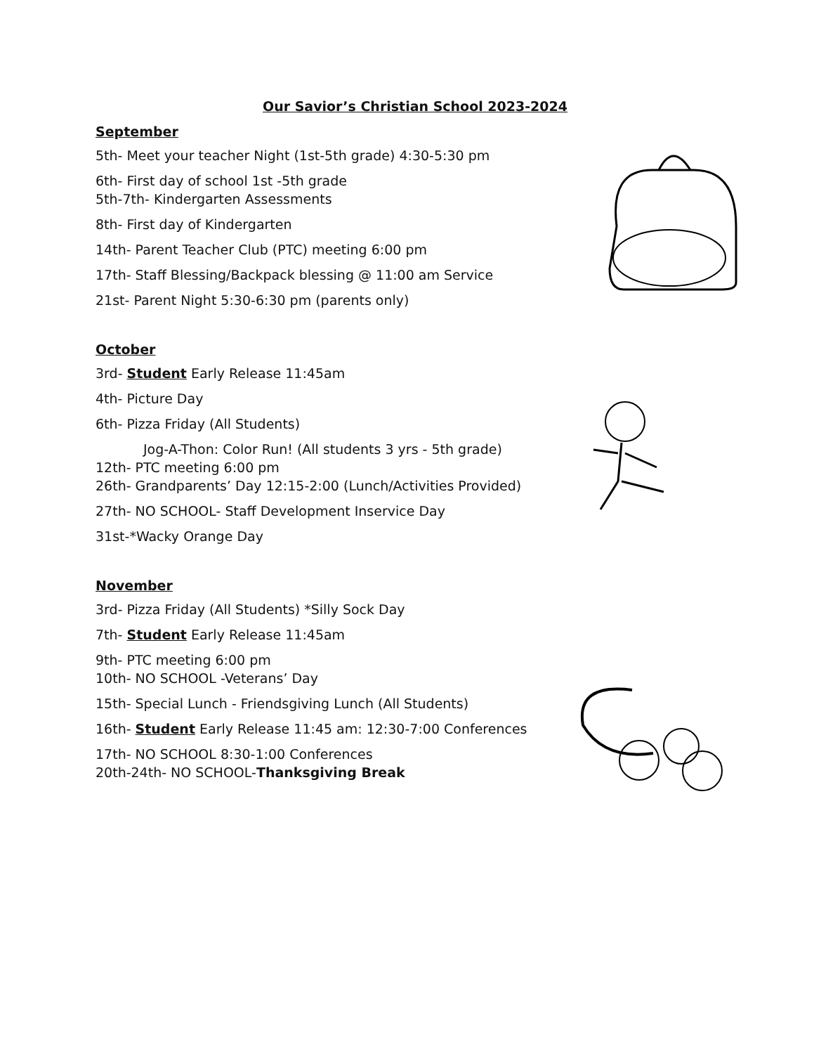Our Savior’s Christian School 2023-2024
September
5th- Meet your teacher Night (1st-5th grade) 4:30-5:30 pm
6th- First day of school 1st -5th grade
5th-7th- Kindergarten Assessments
8th- First day of Kindergarten
14th- Parent Teacher Club (PTC) meeting 6:00 pm
17th- Staff Blessing/Backpack blessing @ 11:00 am Service
21st- Parent Night 5:30-6:30 pm (parents only)
October
3rd- Student Early Release 11:45am
4th- Picture Day
6th- Pizza Friday (All Students)
Jog-A-Thon: Color Run! (All students 3 yrs - 5th grade)
12th- PTC meeting 6:00 pm
26th- Grandparents’ Day 12:15-2:00 (Lunch/Activities Provided)
27th- NO SCHOOL- Staff Development Inservice Day
31st-*Wacky Orange Day
November
3rd- Pizza Friday (All Students) *Silly Sock Day
7th- Student Early Release 11:45am
9th- PTC meeting 6:00 pm
10th- NO SCHOOL -Veterans’ Day
15th- Special Lunch - Friendsgiving Lunch (All Students)
16th- Student Early Release 11:45 am: 12:30-7:00 Conferences
17th- NO SCHOOL 8:30-1:00 Conferences
20th-24th- NO SCHOOL-Thanksgiving Break